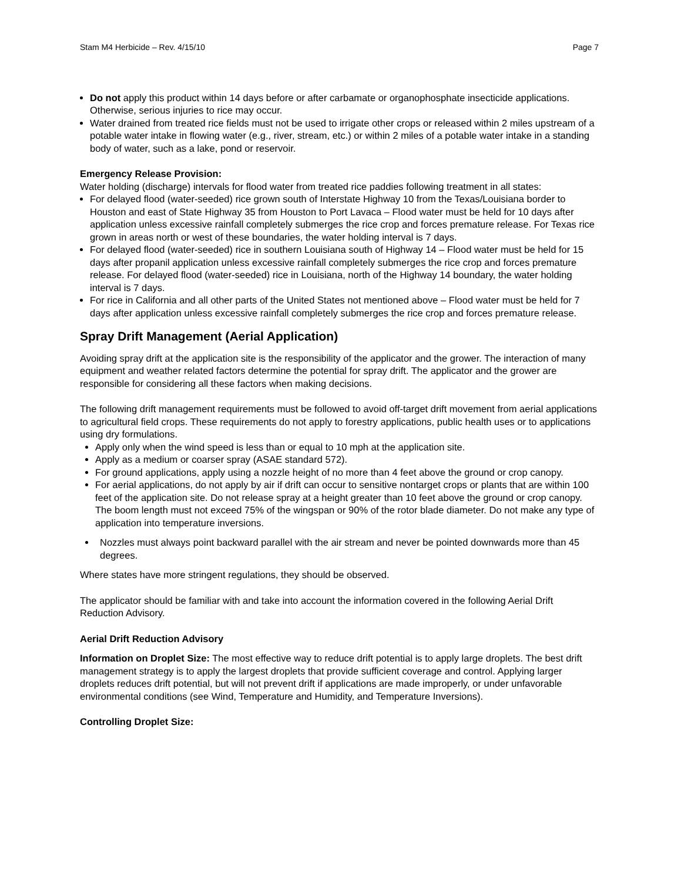Stam M4 Herbicide – Rev. 4/15/10 Page 7
Do not apply this product within 14 days before or after carbamate or organophosphate insecticide applications. Otherwise, serious injuries to rice may occur.
Water drained from treated rice fields must not be used to irrigate other crops or released within 2 miles upstream of a potable water intake in flowing water (e.g., river, stream, etc.) or within 2 miles of a potable water intake in a standing body of water, such as a lake, pond or reservoir.
Emergency Release Provision:
Water holding (discharge) intervals for flood water from treated rice paddies following treatment in all states:
For delayed flood (water-seeded) rice grown south of Interstate Highway 10 from the Texas/Louisiana border to Houston and east of State Highway 35 from Houston to Port Lavaca – Flood water must be held for 10 days after application unless excessive rainfall completely submerges the rice crop and forces premature release. For Texas rice grown in areas north or west of these boundaries, the water holding interval is 7 days.
For delayed flood (water-seeded) rice in southern Louisiana south of Highway 14 – Flood water must be held for 15 days after propanil application unless excessive rainfall completely submerges the rice crop and forces premature release. For delayed flood (water-seeded) rice in Louisiana, north of the Highway 14 boundary, the water holding interval is 7 days.
For rice in California and all other parts of the United States not mentioned above – Flood water must be held for 7 days after application unless excessive rainfall completely submerges the rice crop and forces premature release.
Spray Drift Management (Aerial Application)
Avoiding spray drift at the application site is the responsibility of the applicator and the grower. The interaction of many equipment and weather related factors determine the potential for spray drift. The applicator and the grower are responsible for considering all these factors when making decisions.
The following drift management requirements must be followed to avoid off-target drift movement from aerial applications to agricultural field crops. These requirements do not apply to forestry applications, public health uses or to applications using dry formulations.
Apply only when the wind speed is less than or equal to 10 mph at the application site.
Apply as a medium or coarser spray (ASAE standard 572).
For ground applications, apply using a nozzle height of no more than 4 feet above the ground or crop canopy.
For aerial applications, do not apply by air if drift can occur to sensitive nontarget crops or plants that are within 100 feet of the application site. Do not release spray at a height greater than 10 feet above the ground or crop canopy. The boom length must not exceed 75% of the wingspan or 90% of the rotor blade diameter. Do not make any type of application into temperature inversions.
Nozzles must always point backward parallel with the air stream and never be pointed downwards more than 45 degrees.
Where states have more stringent regulations, they should be observed.
The applicator should be familiar with and take into account the information covered in the following Aerial Drift Reduction Advisory.
Aerial Drift Reduction Advisory
Information on Droplet Size: The most effective way to reduce drift potential is to apply large droplets. The best drift management strategy is to apply the largest droplets that provide sufficient coverage and control. Applying larger droplets reduces drift potential, but will not prevent drift if applications are made improperly, or under unfavorable environmental conditions (see Wind, Temperature and Humidity, and Temperature Inversions).
Controlling Droplet Size: